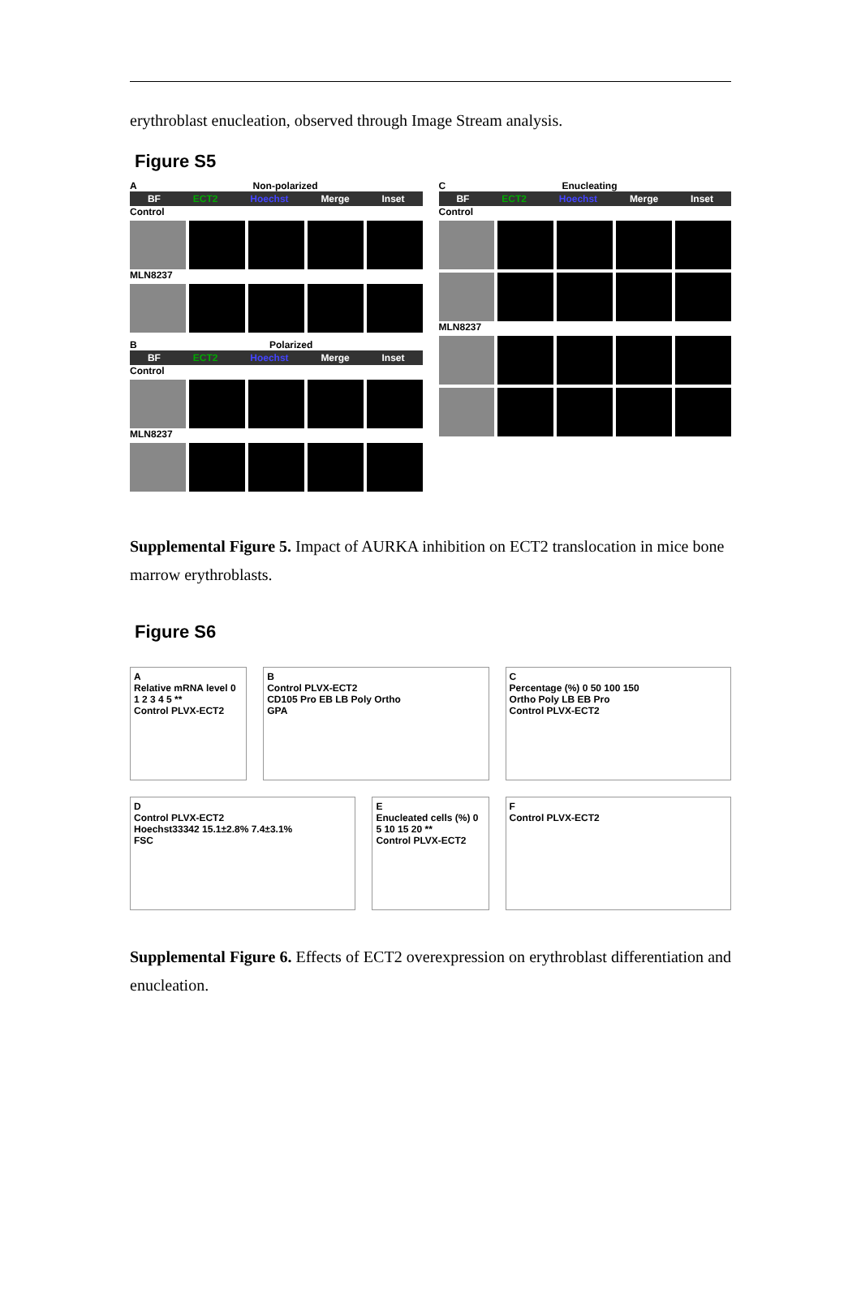erythroblast enucleation, observed through Image Stream analysis.
Figure S5
A Non-polarized
BF ECT2 Hoechst Merge Inset
Control
MLN8237
B Polarized
BF ECT2 Hoechst Merge Inset
Control
MLN8237
C Enucleating
BF ECT2 Hoechst Merge Inset
Control
MLN8237
Supplemental Figure 5. Impact of AURKA inhibition on ECT2 translocation in mice bone marrow erythroblasts.
Figure S6
A
Relative mRNA level 0 1 2 3 4 5 **
Control PLVX-ECT2
B
Control PLVX-ECT2
CD105 Pro EB LB Poly Ortho
GPA
C
Percentage (%) 0 50 100 150
Ortho Poly LB EB Pro
Control PLVX-ECT2
D
Control PLVX-ECT2
Hoechst33342 15.1±2.8% 7.4±3.1%
FSC
E
Enucleated cells (%) 0 5 10 15 20 **
Control PLVX-ECT2
F
Control PLVX-ECT2
Supplemental Figure 6. Effects of ECT2 overexpression on erythroblast differentiation and enucleation.